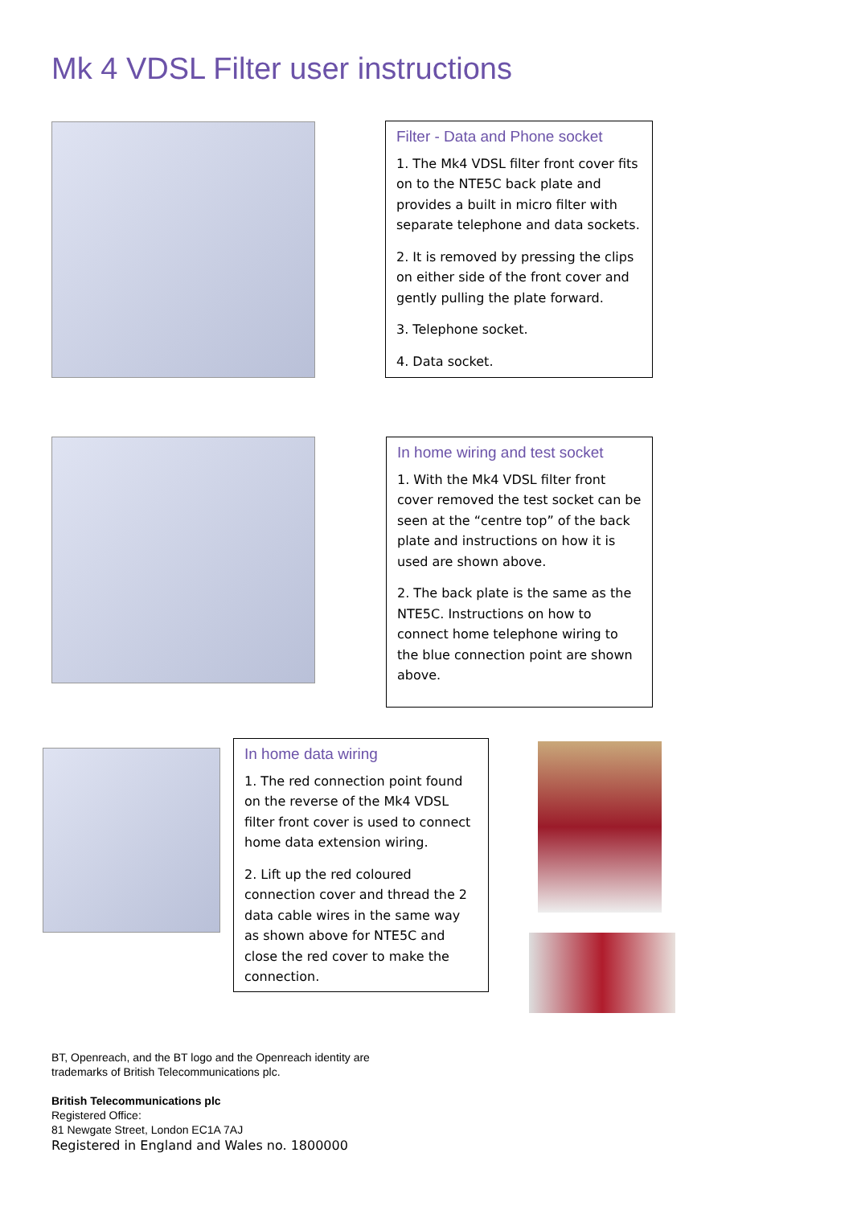Mk 4 VDSL Filter user instructions
Filter - Data and Phone socket
1. The Mk4 VDSL filter front cover fits on to the NTE5C back plate and provides a built in micro filter with separate telephone and data sockets.
2. It is removed by pressing the clips on either side of the front cover and gently pulling the plate forward.
3. Telephone socket.
4. Data socket.
In home wiring and test socket
1. With the Mk4 VDSL filter front cover removed the test socket can be seen at the “centre top” of the back plate and instructions on how it is used are shown above.
2. The back plate is the same as the NTE5C. Instructions on how to connect home telephone wiring to the blue connection point are shown above.
In home data wiring
1. The red connection point found on the reverse of the Mk4 VDSL filter front cover is used to connect home data extension wiring.
2. Lift up the red coloured connection cover and thread the 2 data cable wires in the same way as shown above for NTE5C and close the red cover to make the connection.
BT, Openreach, and the BT logo and the Openreach identity are
trademarks of British Telecommunications plc.
British Telecommunications plc
Registered Office:
81 Newgate Street, London EC1A 7AJ
Registered in England and Wales no. 1800000